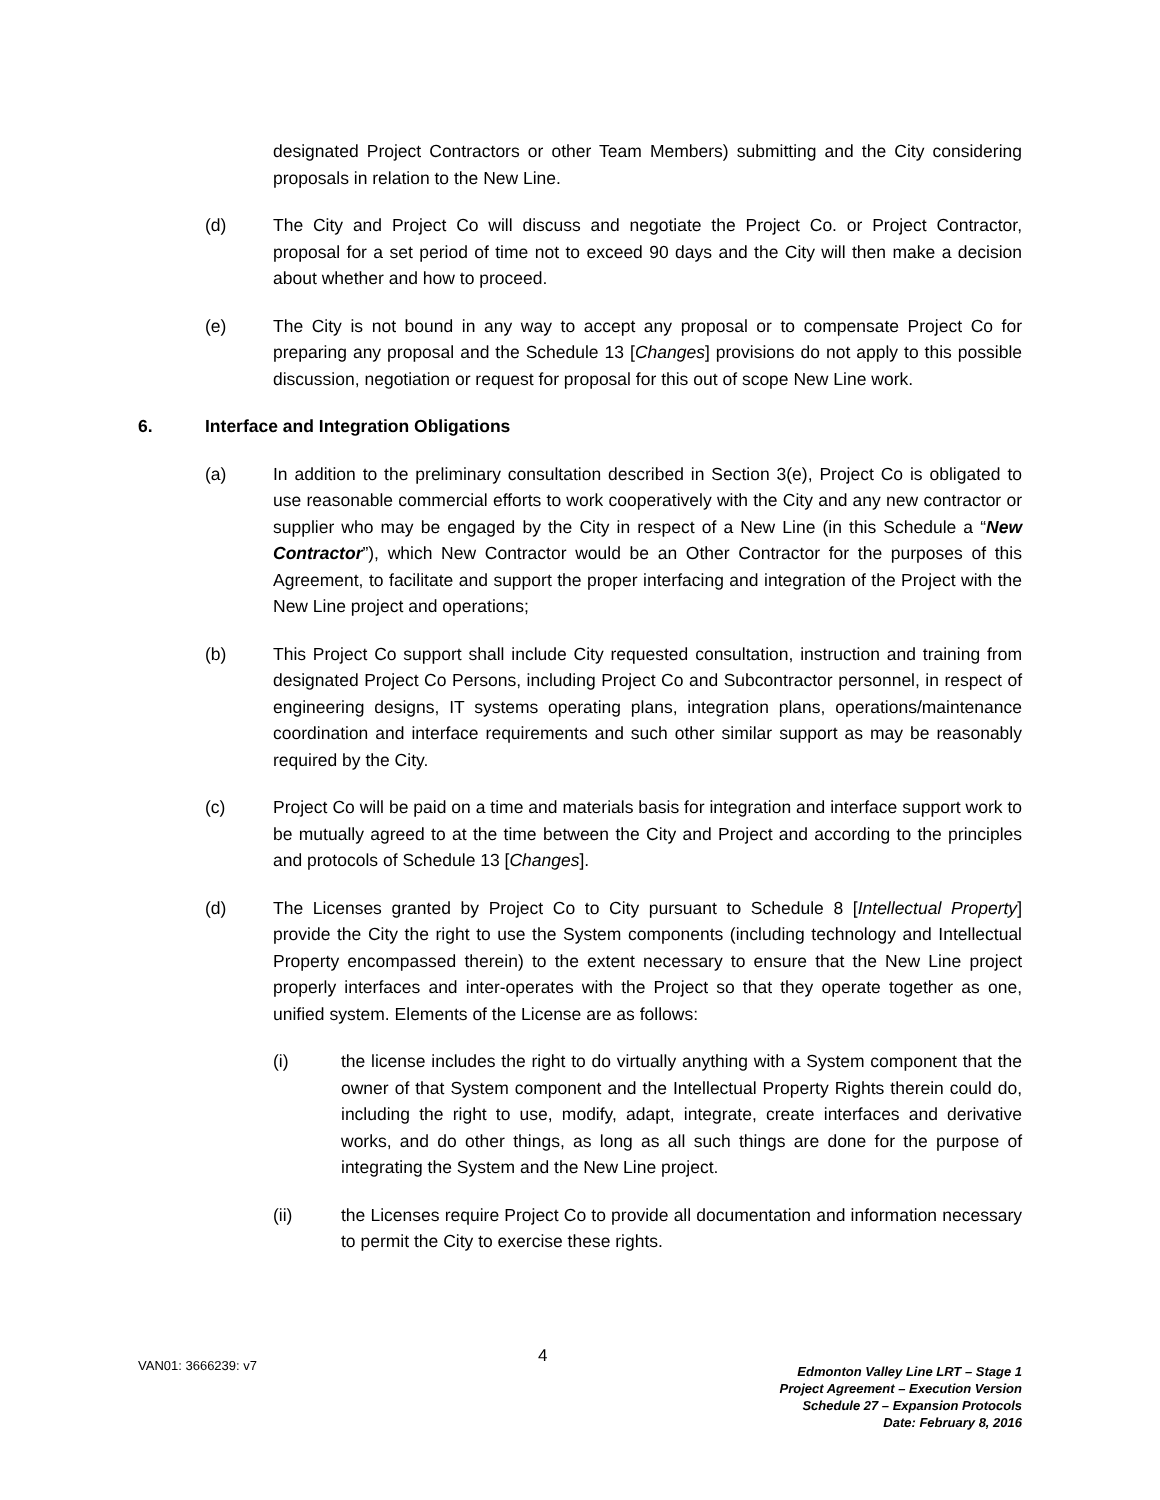designated Project Contractors or other Team Members) submitting and the City considering proposals in relation to the New Line.
(d) The City and Project Co will discuss and negotiate the Project Co. or Project Contractor, proposal for a set period of time not to exceed 90 days and the City will then make a decision about whether and how to proceed.
(e) The City is not bound in any way to accept any proposal or to compensate Project Co for preparing any proposal and the Schedule 13 [Changes] provisions do not apply to this possible discussion, negotiation or request for proposal for this out of scope New Line work.
6. Interface and Integration Obligations
(a) In addition to the preliminary consultation described in Section 3(e), Project Co is obligated to use reasonable commercial efforts to work cooperatively with the City and any new contractor or supplier who may be engaged by the City in respect of a New Line (in this Schedule a “New Contractor”), which New Contractor would be an Other Contractor for the purposes of this Agreement, to facilitate and support the proper interfacing and integration of the Project with the New Line project and operations;
(b) This Project Co support shall include City requested consultation, instruction and training from designated Project Co Persons, including Project Co and Subcontractor personnel, in respect of engineering designs, IT systems operating plans, integration plans, operations/maintenance coordination and interface requirements and such other similar support as may be reasonably required by the City.
(c) Project Co will be paid on a time and materials basis for integration and interface support work to be mutually agreed to at the time between the City and Project and according to the principles and protocols of Schedule 13 [Changes].
(d) The Licenses granted by Project Co to City pursuant to Schedule 8 [Intellectual Property] provide the City the right to use the System components (including technology and Intellectual Property encompassed therein) to the extent necessary to ensure that the New Line project properly interfaces and inter-operates with the Project so that they operate together as one, unified system. Elements of the License are as follows:
(i) the license includes the right to do virtually anything with a System component that the owner of that System component and the Intellectual Property Rights therein could do, including the right to use, modify, adapt, integrate, create interfaces and derivative works, and do other things, as long as all such things are done for the purpose of integrating the System and the New Line project.
(ii) the Licenses require Project Co to provide all documentation and information necessary to permit the City to exercise these rights.
VAN01: 3666239: v7 4
Edmonton Valley Line LRT – Stage 1
Project Agreement – Execution Version
Schedule 27 – Expansion Protocols
Date: February 8, 2016